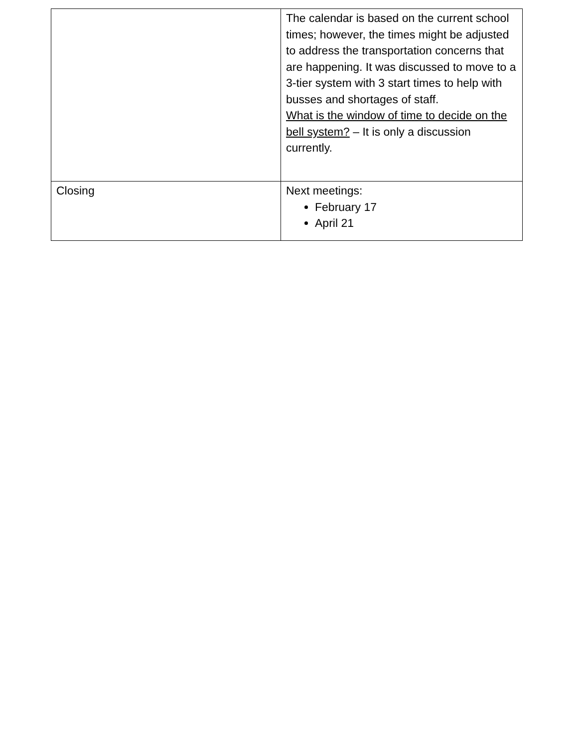| | The calendar is based on the current school times; however, the times might be adjusted to address the transportation concerns that are happening. It was discussed to move to a 3-tier system with 3 start times to help with busses and shortages of staff. What is the window of time to decide on the bell system? – It is only a discussion currently. |
| Closing | Next meetings: February 17 April 21 |